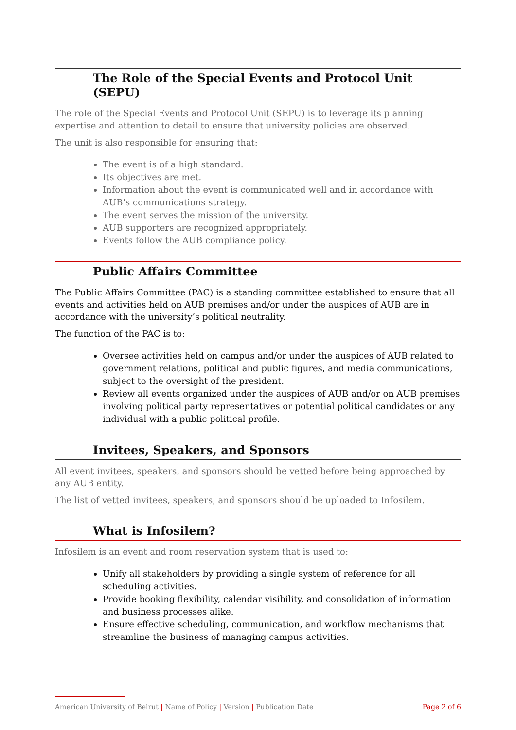The Role of the Special Events and Protocol Unit (SEPU)
The role of the Special Events and Protocol Unit (SEPU) is to leverage its planning expertise and attention to detail to ensure that university policies are observed.
The unit is also responsible for ensuring that:
The event is of a high standard.
Its objectives are met.
Information about the event is communicated well and in accordance with AUB’s communications strategy.
The event serves the mission of the university.
AUB supporters are recognized appropriately.
Events follow the AUB compliance policy.
Public Affairs Committee
The Public Affairs Committee (PAC) is a standing committee established to ensure that all events and activities held on AUB premises and/or under the auspices of AUB are in accordance with the university’s political neutrality.
The function of the PAC is to:
Oversee activities held on campus and/or under the auspices of AUB related to government relations, political and public figures, and media communications, subject to the oversight of the president.
Review all events organized under the auspices of AUB and/or on AUB premises involving political party representatives or potential political candidates or any individual with a public political profile.
Invitees, Speakers, and Sponsors
All event invitees, speakers, and sponsors should be vetted before being approached by any AUB entity.
The list of vetted invitees, speakers, and sponsors should be uploaded to Infosilem.
What is Infosilem?
Infosilem is an event and room reservation system that is used to:
Unify all stakeholders by providing a single system of reference for all scheduling activities.
Provide booking flexibility, calendar visibility, and consolidation of information and business processes alike.
Ensure effective scheduling, communication, and workflow mechanisms that streamline the business of managing campus activities.
American University of Beirut | Name of Policy | Version | Publication Date Page 2 of 6